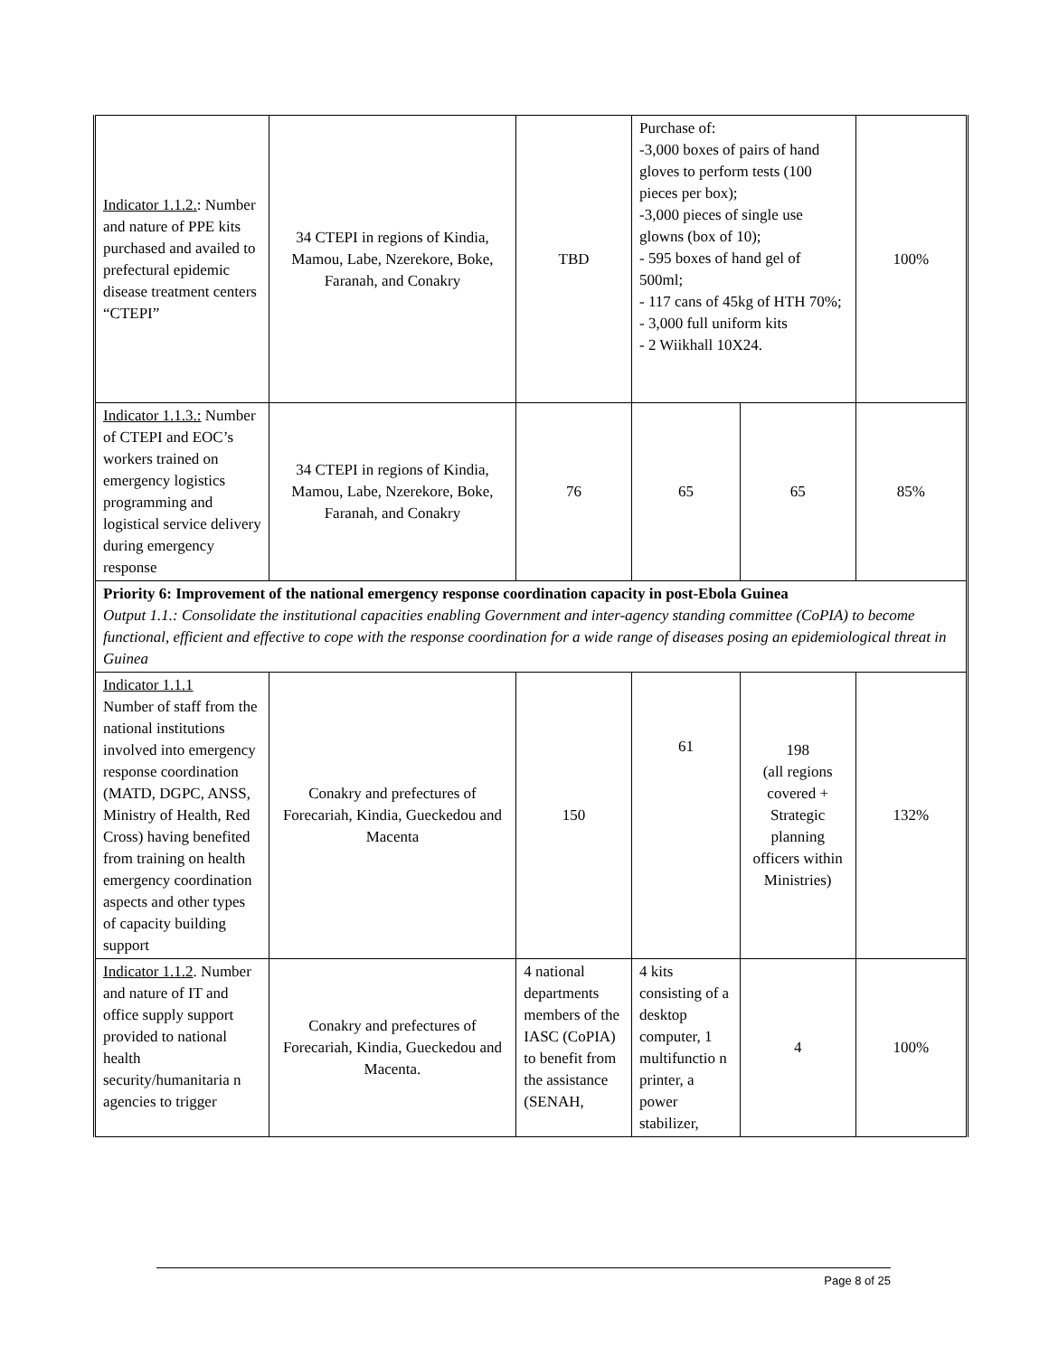| Indicator 1.1.2. : Number and nature of PPE kits purchased and availed to prefectural epidemic disease treatment centers “CTEPI” | 34 CTEPI in regions of Kindia, Mamou, Labe, Nzerekore, Boke, Faranah, and Conakry | TBD | Purchase of: -3,000 boxes of pairs of hand gloves to perform tests (100 pieces per box); -3,000 pieces of single use glowns (box of 10); - 595 boxes of hand gel of 500ml; - 117 cans of 45kg of HTH 70%; - 3,000 full uniform kits - 2 Wiikhall 10X24. | | 100% |
| Indicator 1.1.3.: Number of CTEPI and EOC’s workers trained on emergency logistics programming and logistical service delivery during emergency response | 34 CTEPI in regions of Kindia, Mamou, Labe, Nzerekore, Boke, Faranah, and Conakry | 76 | 65 | 65 | 85% |
| Priority 6: Improvement of the national emergency response coordination capacity in post-Ebola Guinea Output 1.1.: Consolidate the institutional capacities enabling Government and inter-agency standing committee (CoPIA) to become functional, efficient and effective to cope with the response coordination for a wide range of diseases posing an epidemiological threat in Guinea | | | | | |
| Indicator 1.1.1 Number of staff from the national institutions involved into emergency response coordination (MATD, DGPC, ANSS, Ministry of Health, Red Cross) having benefited from training on health emergency coordination aspects and other types of capacity building support | Conakry and prefectures of Forecariah, Kindia, Gueckedou and Macenta | 150 | 61 | 198 (all regions covered + Strategic planning officers within Ministries) | 132% |
| Indicator 1.1.2 . Number and nature of IT and office supply support provided to national health security/humanitaria n agencies to trigger | Conakry and prefectures of Forecariah, Kindia, Gueckedou and Macenta. | 4 national departments members of the IASC (CoPIA) to benefit from the assistance (SENAH, | 4 kits consisting of a desktop computer, 1 multifunctio n printer, a power stabilizer, | 4 | 100% |
Page 8 of 25